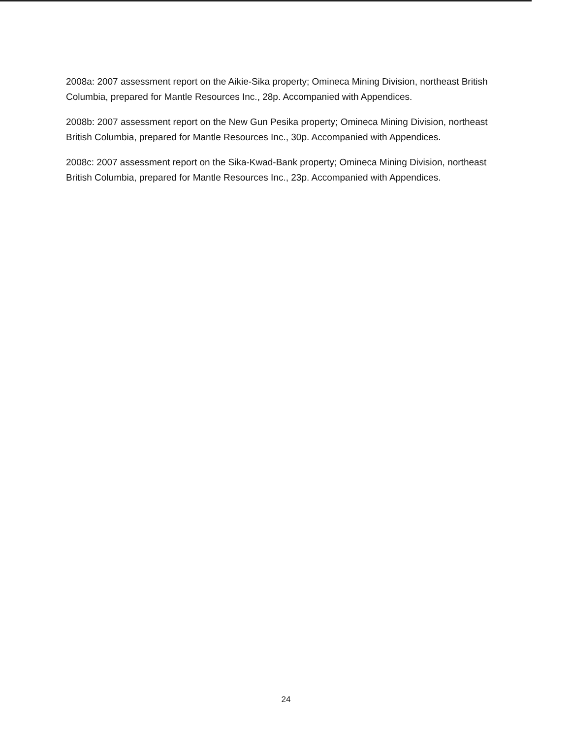2008a: 2007 assessment report on the Aikie-Sika property; Omineca Mining Division, northeast British Columbia, prepared for Mantle Resources Inc., 28p. Accompanied with Appendices.
2008b: 2007 assessment report on the New Gun Pesika property; Omineca Mining Division, northeast British Columbia, prepared for Mantle Resources Inc., 30p. Accompanied with Appendices.
2008c: 2007 assessment report on the Sika-Kwad-Bank property; Omineca Mining Division, northeast British Columbia, prepared for Mantle Resources Inc., 23p. Accompanied with Appendices.
24